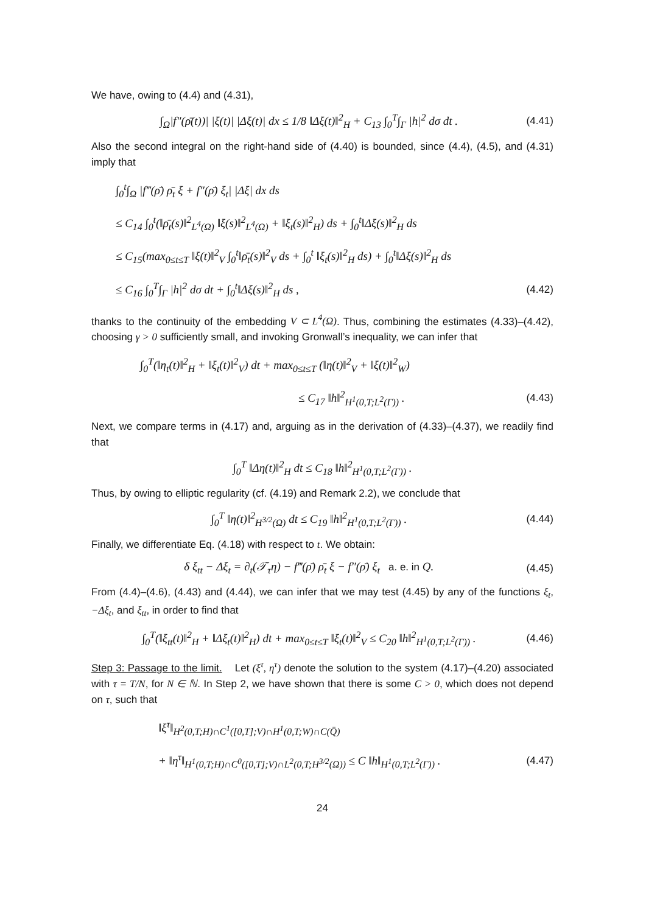We have, owing to (4.4) and (4.31),
∫<sub>Ω</sub>|f″(ρ̄(t))| |ξ(t)| |Δξ(t)| dx ≤ 1/8 ‖Δξ(t)‖<sup>2</sup><sub>H</sub> + C<sub>13</sub> ∫<sub>0</sub><sup>T</sup>∫<sub>Γ</sub> |h|<sup>2</sup> dσ dt . (4.41)
Also the second integral on the right-hand side of (4.40) is bounded, since (4.4), (4.5), and (4.31) imply that
∫<sub>0</sub><sup>t</sup>∫<sub>Ω</sub> |f‴(ρ̄) ρ̄<sub>t</sub> ξ + f″(ρ̄) ξ<sub>t</sub>| |Δξ| dx ds
≤ C<sub>14</sub> ∫<sub>0</sub><sup>t</sup>(‖ρ̄<sub>t</sub>(s)‖<sup>2</sup><sub>L<sup>4</sup>(Ω)</sub> ‖ξ(s)‖<sup>2</sup><sub>L<sup>4</sup>(Ω)</sub> + ‖ξ<sub>t</sub>(s)‖<sup>2</sup><sub>H</sub>) ds + ∫<sub>0</sub><sup>t</sup>‖Δξ(s)‖<sup>2</sup><sub>H</sub> ds
≤ C<sub>15</sub>(max<sub>0≤t≤T</sub> ‖ξ(t)‖<sup>2</sup><sub>V</sub> ∫<sub>0</sub><sup>t</sup>‖ρ̄<sub>t</sub>(s)‖<sup>2</sup><sub>V</sub> ds + ∫<sub>0</sub><sup>t</sup> ‖ξ<sub>t</sub>(s)‖<sup>2</sup><sub>H</sub> ds) + ∫<sub>0</sub><sup>t</sup>‖Δξ(s)‖<sup>2</sup><sub>H</sub> ds
≤ C<sub>16</sub> ∫<sub>0</sub><sup>T</sup>∫<sub>Γ</sub> |h|<sup>2</sup> dσ dt + ∫<sub>0</sub><sup>t</sup>‖Δξ(s)‖<sup>2</sup><sub>H</sub> ds , (4.42)
thanks to the continuity of the embedding V ⊂ L<sup>4</sup>(Ω). Thus, combining the estimates (4.33)–(4.42), choosing γ > 0 sufficiently small, and invoking Gronwall’s inequality, we can infer that
∫<sub>0</sub><sup>T</sup>(‖η<sub>t</sub>(t)‖<sup>2</sup><sub>H</sub> + ‖ξ<sub>t</sub>(t)‖<sup>2</sup><sub>V</sub>) dt + max<sub>0≤t≤T</sub> (‖η(t)‖<sup>2</sup><sub>V</sub> + ‖ξ(t)‖<sup>2</sup><sub>W</sub>)
≤ C<sub>17</sub> ‖h‖<sup>2</sup><sub>H<sup>1</sup>(0,T;L<sup>2</sup>(Γ))</sub> . (4.43)
Next, we compare terms in (4.17) and, arguing as in the derivation of (4.33)–(4.37), we readily find that
∫<sub>0</sub><sup>T</sup> ‖Δη(t)‖<sup>2</sup><sub>H</sub> dt ≤ C<sub>18</sub> ‖h‖<sup>2</sup><sub>H<sup>1</sup>(0,T;L<sup>2</sup>(Γ))</sub> .
Thus, by owing to elliptic regularity (cf. (4.19) and Remark 2.2), we conclude that
∫<sub>0</sub><sup>T</sup> ‖η(t)‖<sup>2</sup><sub>H<sup>3/2</sup>(Ω)</sub> dt ≤ C<sub>19</sub> ‖h‖<sup>2</sup><sub>H<sup>1</sup>(0,T;L<sup>2</sup>(Γ))</sub> . (4.44)
Finally, we differentiate Eq. (4.18) with respect to t. We obtain:
δ ξ<sub>tt</sub> − Δξ<sub>t</sub> = ∂<sub>t</sub>(𝒯<sub>τ</sub>η) − f‴(ρ̄) ρ̄<sub>t</sub> ξ − f″(ρ̄) ξ<sub>t</sub> a. e. in Q. (4.45)
From (4.4)–(4.6), (4.43) and (4.44), we can infer that we may test (4.45) by any of the functions ξ<sub>t</sub>, −Δξ<sub>t</sub>, and ξ<sub>tt</sub>, in order to find that
∫<sub>0</sub><sup>T</sup>(‖ξ<sub>tt</sub>(t)‖<sup>2</sup><sub>H</sub> + ‖Δξ<sub>t</sub>(t)‖<sup>2</sup><sub>H</sub>) dt + max<sub>0≤t≤T</sub> ‖ξ<sub>t</sub>(t)‖<sup>2</sup><sub>V</sub> ≤ C<sub>20</sub> ‖h‖<sup>2</sup><sub>H<sup>1</sup>(0,T;L<sup>2</sup>(Γ))</sub> . (4.46)
Step 3: Passage to the limit. Let (ξ<sup>τ</sup>, η<sup>τ</sup>) denote the solution to the system (4.17)–(4.20) associated with τ = T/N, for N ∈ ℕ. In Step 2, we have shown that there is some C > 0, which does not depend on τ, such that
‖ξ<sup>τ</sup>‖<sub>H<sup>2</sup>(0,T;H)∩C<sup>1</sup>([0,T];V)∩H<sup>1</sup>(0,T;W)∩C(Q̄)</sub>
+ ‖η<sup>τ</sup>‖<sub>H<sup>1</sup>(0,T;H)∩C<sup>0</sup>([0,T];V)∩L<sup>2</sup>(0,T;H<sup>3/2</sup>(Ω))</sub> ≤ C ‖h‖<sub>H<sup>1</sup>(0,T;L<sup>2</sup>(Γ))</sub> . (4.47)
24